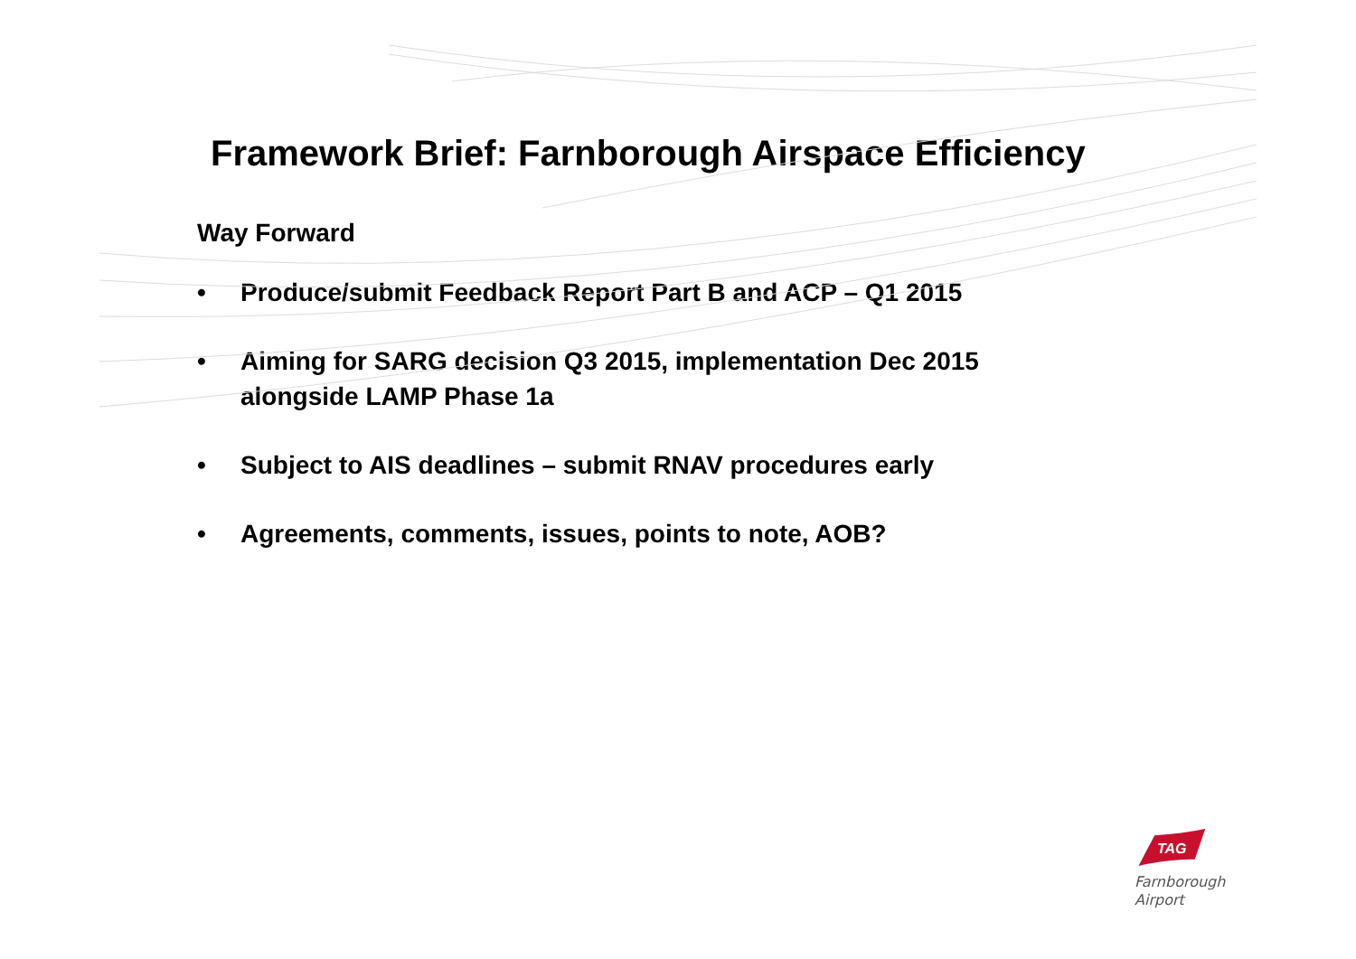Framework Brief: Farnborough Airspace Efficiency
Way Forward
• Produce/submit Feedback Report Part B and ACP – Q1 2015
• Aiming for SARG decision Q3 2015, implementation Dec 2015 alongside LAMP Phase 1a
• Subject to AIS deadlines – submit RNAV procedures early
• Agreements, comments, issues, points to note, AOB?
TAG
Farnborough
Airport